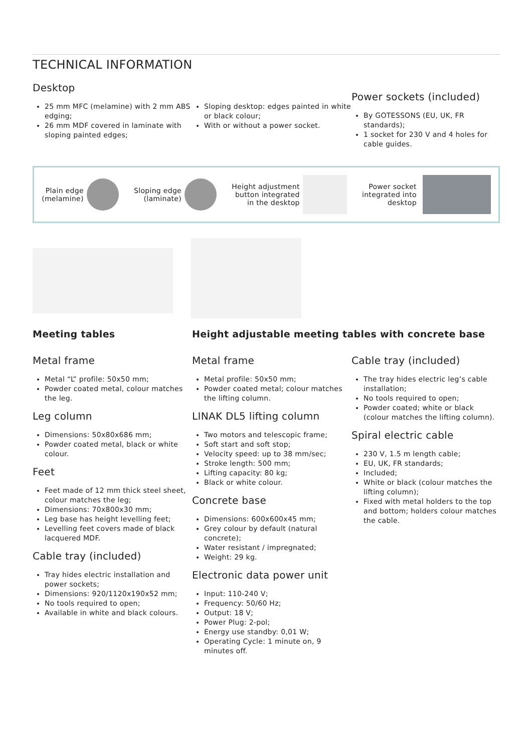TECHNICAL INFORMATION
Desktop
25 mm MFC (melamine) with 2 mm ABS edging;
26 mm MDF covered in laminate with sloping painted edges;
Sloping desktop: edges painted in white or black colour;
With or without a power socket.
Power sockets (included)
By GOTESSONS (EU, UK, FR standards);
1 socket for 230 V and 4 holes for cable guides.
Plain edge
(melamine)
Sloping edge
(laminate)
Height adjustment
button integrated
in the desktop
Power socket
integrated into
desktop
Meeting tables Height adjustable meeting tables with concrete base
Metal frame
Metal “L” profile: 50x50 mm;
Powder coated metal, colour matches the leg.
Leg column
Dimensions: 50x80x686 mm;
Powder coated metal, black or white colour.
Feet
Feet made of 12 mm thick steel sheet, colour matches the leg;
Dimensions: 70x800x30 mm;
Leg base has height levelling feet;
Levelling feet covers made of black lacquered MDF.
Cable tray (included)
Tray hides electric installation and power sockets;
Dimensions: 920/1120x190x52 mm;
No tools required to open;
Available in white and black colours.
Metal frame
Metal profile: 50x50 mm;
Powder coated metal; colour matches the lifting column.
LINAK DL5 lifting column
Two motors and telescopic frame;
Soft start and soft stop;
Velocity speed: up to 38 mm/sec;
Stroke length: 500 mm;
Lifting capacity: 80 kg;
Black or white colour.
Concrete base
Dimensions: 600x600x45 mm;
Grey colour by default (natural concrete);
Water resistant / impregnated;
Weight: 29 kg.
Electronic data power unit
Input: 110-240 V;
Frequency: 50/60 Hz;
Output: 18 V;
Power Plug: 2-pol;
Energy use standby: 0,01 W;
Operating Cycle: 1 minute on, 9 minutes off.
Cable tray (included)
The tray hides electric leg’s cable installation;
No tools required to open;
Powder coated; white or black (colour matches the lifting column).
Spiral electric cable
230 V, 1.5 m length cable;
EU, UK, FR standards;
Included;
White or black (colour matches the lifting column);
Fixed with metal holders to the top and bottom; holders colour matches the cable.